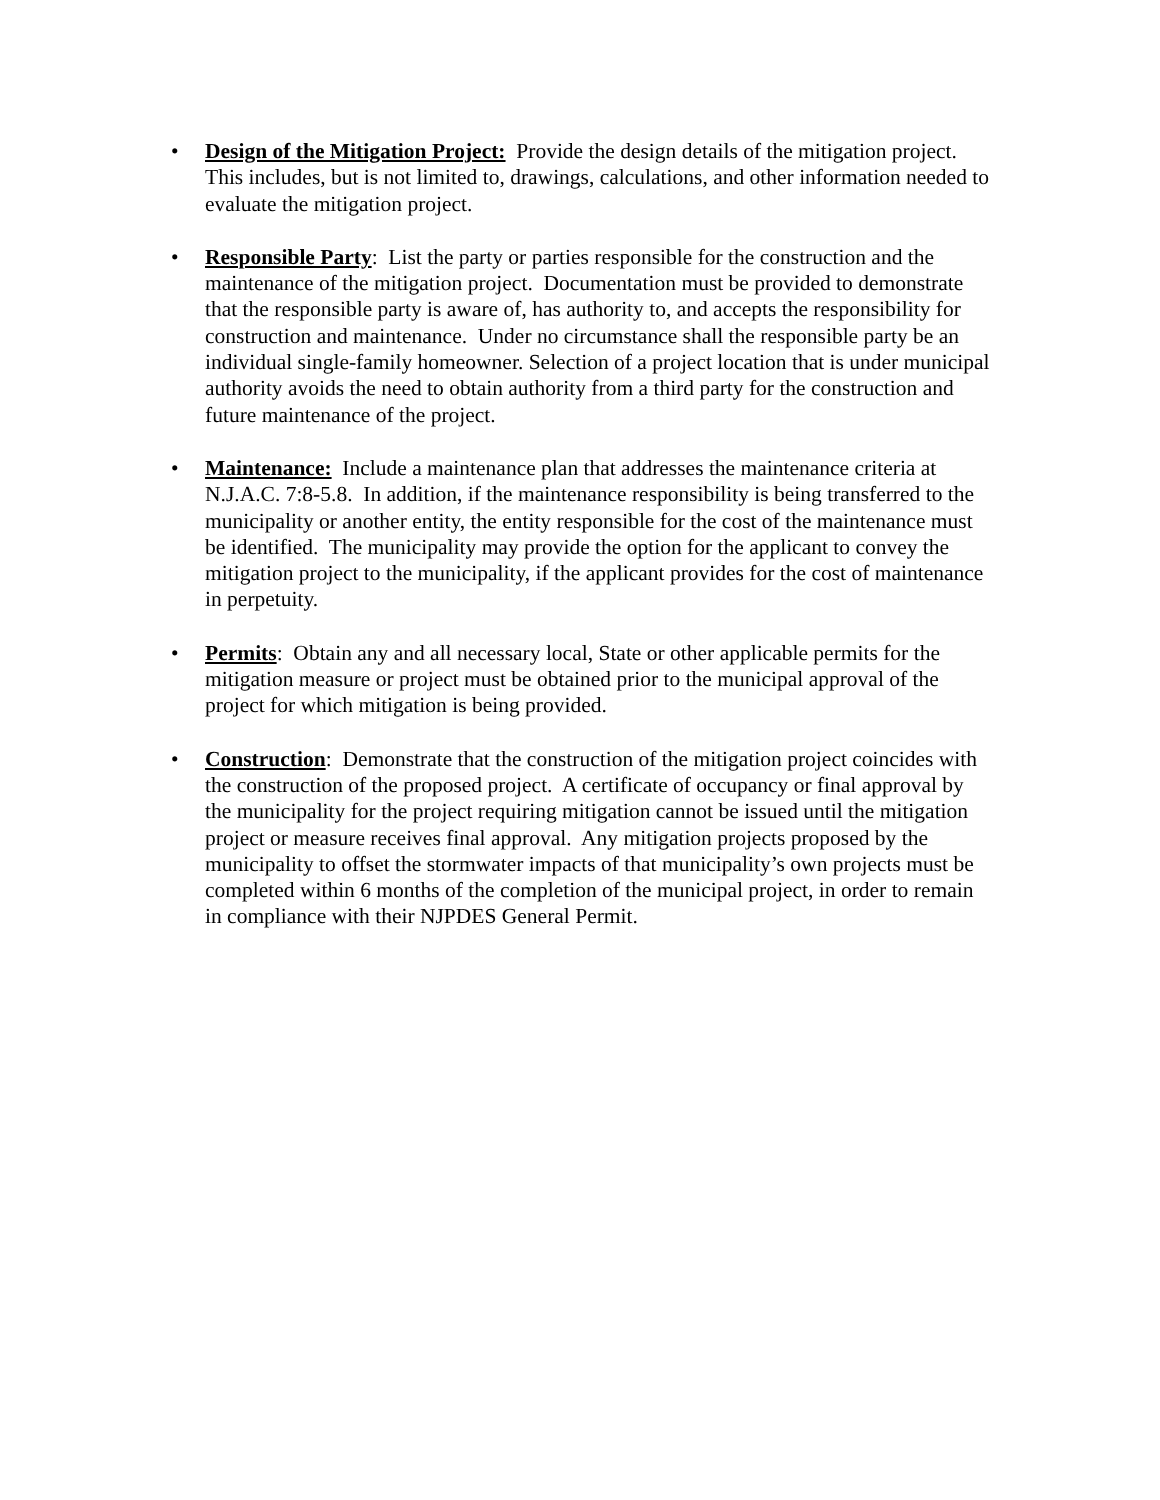• Design of the Mitigation Project: Provide the design details of the mitigation project. This includes, but is not limited to, drawings, calculations, and other information needed to evaluate the mitigation project.
• Responsible Party: List the party or parties responsible for the construction and the maintenance of the mitigation project. Documentation must be provided to demonstrate that the responsible party is aware of, has authority to, and accepts the responsibility for construction and maintenance. Under no circumstance shall the responsible party be an individual single-family homeowner. Selection of a project location that is under municipal authority avoids the need to obtain authority from a third party for the construction and future maintenance of the project.
• Maintenance: Include a maintenance plan that addresses the maintenance criteria at N.J.A.C. 7:8-5.8. In addition, if the maintenance responsibility is being transferred to the municipality or another entity, the entity responsible for the cost of the maintenance must be identified. The municipality may provide the option for the applicant to convey the mitigation project to the municipality, if the applicant provides for the cost of maintenance in perpetuity.
• Permits: Obtain any and all necessary local, State or other applicable permits for the mitigation measure or project must be obtained prior to the municipal approval of the project for which mitigation is being provided.
• Construction: Demonstrate that the construction of the mitigation project coincides with the construction of the proposed project. A certificate of occupancy or final approval by the municipality for the project requiring mitigation cannot be issued until the mitigation project or measure receives final approval. Any mitigation projects proposed by the municipality to offset the stormwater impacts of that municipality’s own projects must be completed within 6 months of the completion of the municipal project, in order to remain in compliance with their NJPDES General Permit.